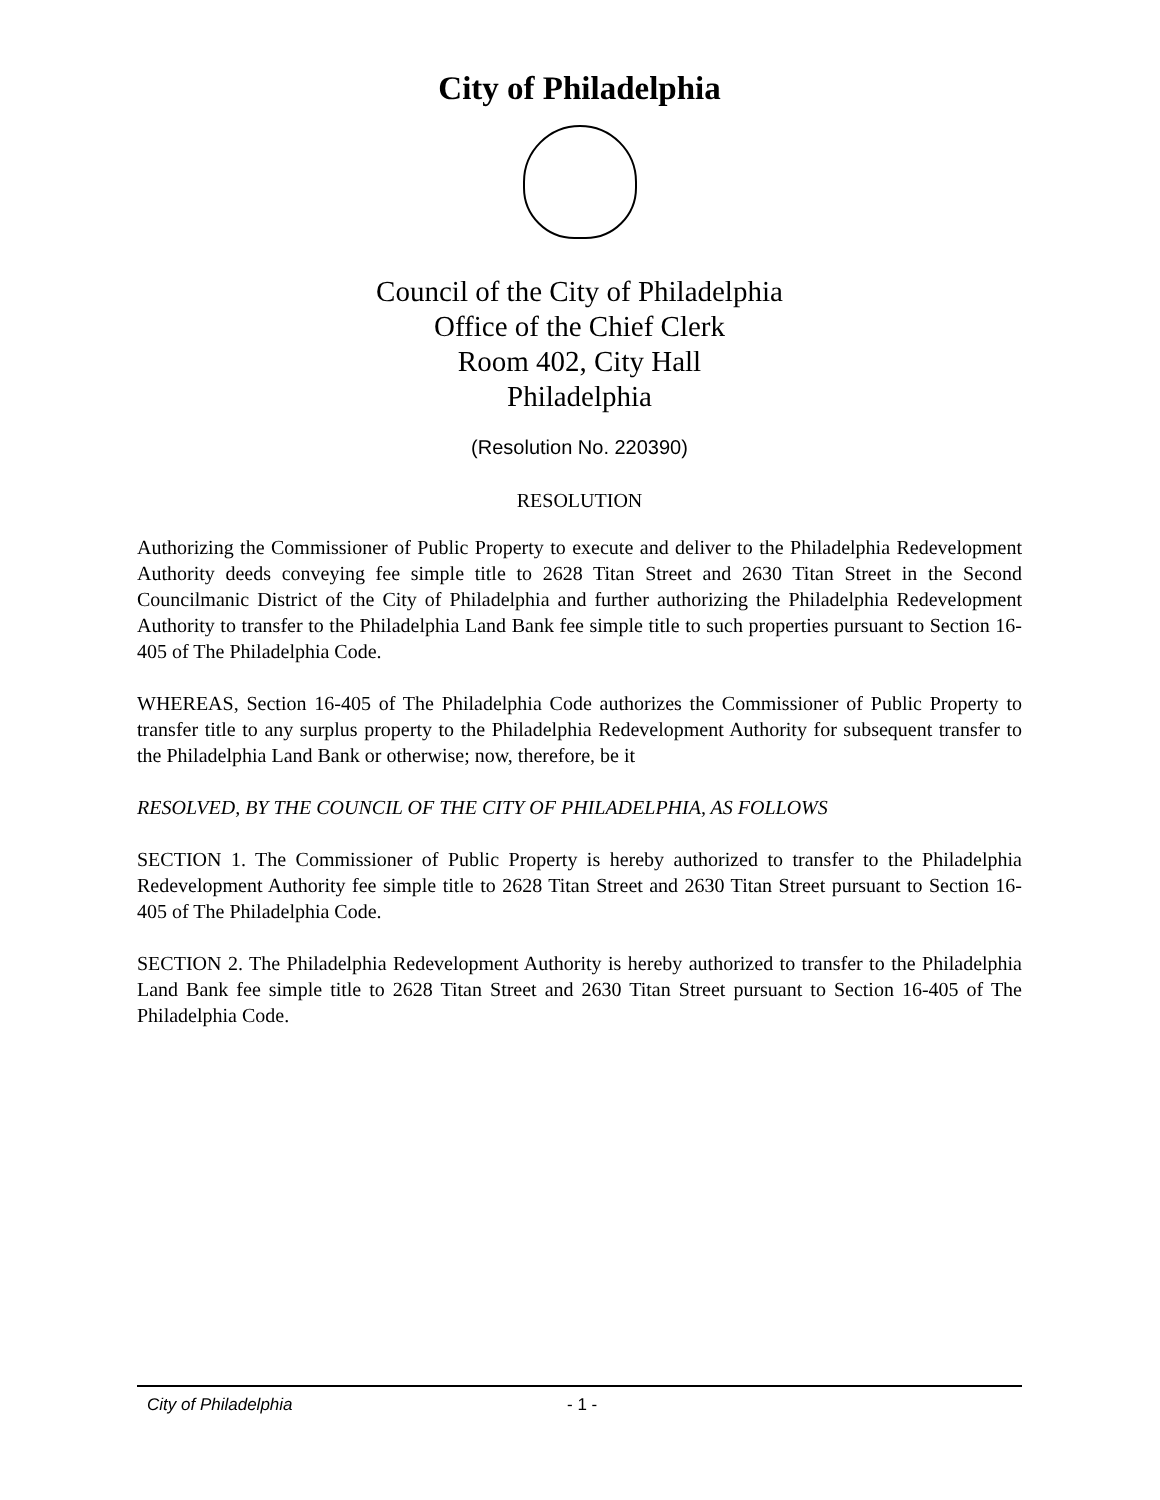City of Philadelphia
Council of the City of Philadelphia
Office of the Chief Clerk
Room 402, City Hall
Philadelphia
(Resolution No. 220390)
RESOLUTION
Authorizing the Commissioner of Public Property to execute and deliver to the Philadelphia Redevelopment Authority deeds conveying fee simple title to 2628 Titan Street and 2630 Titan Street in the Second Councilmanic District of the City of Philadelphia and further authorizing the Philadelphia Redevelopment Authority to transfer to the Philadelphia Land Bank fee simple title to such properties pursuant to Section 16-405 of The Philadelphia Code.
WHEREAS, Section 16-405 of The Philadelphia Code authorizes the Commissioner of Public Property to transfer title to any surplus property to the Philadelphia Redevelopment Authority for subsequent transfer to the Philadelphia Land Bank or otherwise; now, therefore, be it
RESOLVED, BY THE COUNCIL OF THE CITY OF PHILADELPHIA, AS FOLLOWS
SECTION 1. The Commissioner of Public Property is hereby authorized to transfer to the Philadelphia Redevelopment Authority fee simple title to 2628 Titan Street and 2630 Titan Street pursuant to Section 16-405 of The Philadelphia Code.
SECTION 2. The Philadelphia Redevelopment Authority is hereby authorized to transfer to the Philadelphia Land Bank fee simple title to 2628 Titan Street and 2630 Titan Street pursuant to Section 16-405 of The Philadelphia Code.
City of Philadelphia - 1 -